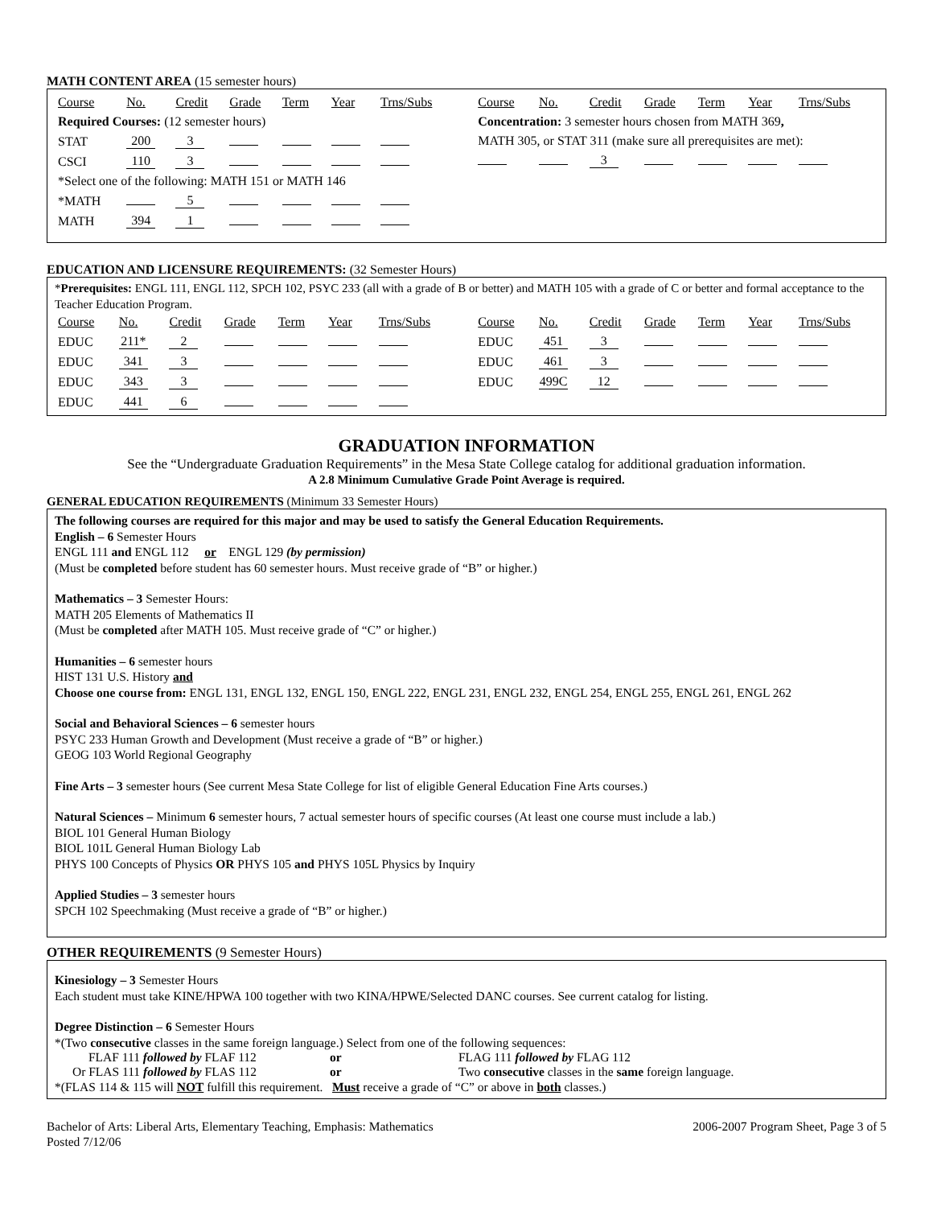MATH CONTENT AREA (15 semester hours)
| Course | No. | Credit | Grade | Term | Year | Trns/Subs |
| Required Courses: (12 semester hours) | | | | | | |
| STAT | 200 | 3 | | | | |
| CSCI | 110 | 3 | | | | |
| *Select one of the following: MATH 151 or MATH 146 | | | | | | |
| *MATH | | 5 | | | | |
| MATH | 394 | 1 | | | | |
| Course | No. | Credit | Grade | Term | Year | Trns/Subs |
| Concentration: 3 semester hours chosen from MATH 369 , | | | | | | |
| MATH 305, or STAT 311 (make sure all prerequisites are met): | | | | | | |
| | | 3 | | | | |
EDUCATION AND LICENSURE REQUIREMENTS: (32 Semester Hours)
*Prerequisites: ENGL 111, ENGL 112, SPCH 102, PSYC 233 (all with a grade of B or better) and MATH 105 with a grade of C or better and formal acceptance to the Teacher Education Program.
| Course | No. | Credit | Grade | Term | Year | Trns/Subs |
| EDUC | 211* | 2 | | | | |
| EDUC | 341 | 3 | | | | |
| EDUC | 343 | 3 | | | | |
| EDUC | 441 | 6 | | | | |
| Course | No. | Credit | Grade | Term | Year | Trns/Subs |
| EDUC | 451 | 3 | | | | |
| EDUC | 461 | 3 | | | | |
| EDUC | 499C | 12 | | | | |
GRADUATION INFORMATION
See the “Undergraduate Graduation Requirements” in the Mesa State College catalog for additional graduation information.
A 2.8 Minimum Cumulative Grade Point Average is required.
GENERAL EDUCATION REQUIREMENTS (Minimum 33 Semester Hours)
The following courses are required for this major and may be used to satisfy the General Education Requirements.
English – 6 Semester Hours
ENGL 111 and ENGL 112 or ENGL 129 (by permission)
(Must be completed before student has 60 semester hours. Must receive grade of “B” or higher.)
Mathematics – 3 Semester Hours:
MATH 205 Elements of Mathematics II
(Must be completed after MATH 105. Must receive grade of “C” or higher.)
Humanities – 6 semester hours
HIST 131 U.S. History and
Choose one course from: ENGL 131, ENGL 132, ENGL 150, ENGL 222, ENGL 231, ENGL 232, ENGL 254, ENGL 255, ENGL 261, ENGL 262
Social and Behavioral Sciences – 6 semester hours
PSYC 233 Human Growth and Development (Must receive a grade of “B” or higher.)
GEOG 103 World Regional Geography
Fine Arts – 3 semester hours (See current Mesa State College for list of eligible General Education Fine Arts courses.)
Natural Sciences – Minimum 6 semester hours, 7 actual semester hours of specific courses (At least one course must include a lab.)
BIOL 101 General Human Biology
BIOL 101L General Human Biology Lab
PHYS 100 Concepts of Physics OR PHYS 105 and PHYS 105L Physics by Inquiry
Applied Studies – 3 semester hours
SPCH 102 Speechmaking (Must receive a grade of “B” or higher.)
OTHER REQUIREMENTS (9 Semester Hours)
Kinesiology – 3 Semester Hours
Each student must take KINE/HPWA 100 together with two KINA/HPWE/Selected DANC courses. See current catalog for listing.
Degree Distinction – 6 Semester Hours
*(Two consecutive classes in the same foreign language.) Select from one of the following sequences:
| FLAF 111 followed by FLAF 112 | or | FLAG 111 followed by FLAG 112 |
| Or FLAS 111 followed by FLAS 112 | or | Two consecutive classes in the same foreign language. |
*(FLAS 114 & 115 will NOT fulfill this requirement. Must receive a grade of “C” or above in both classes.)
Bachelor of Arts: Liberal Arts, Elementary Teaching, Emphasis: Mathematics
Posted 7/12/06
2006-2007 Program Sheet, Page 3 of 5